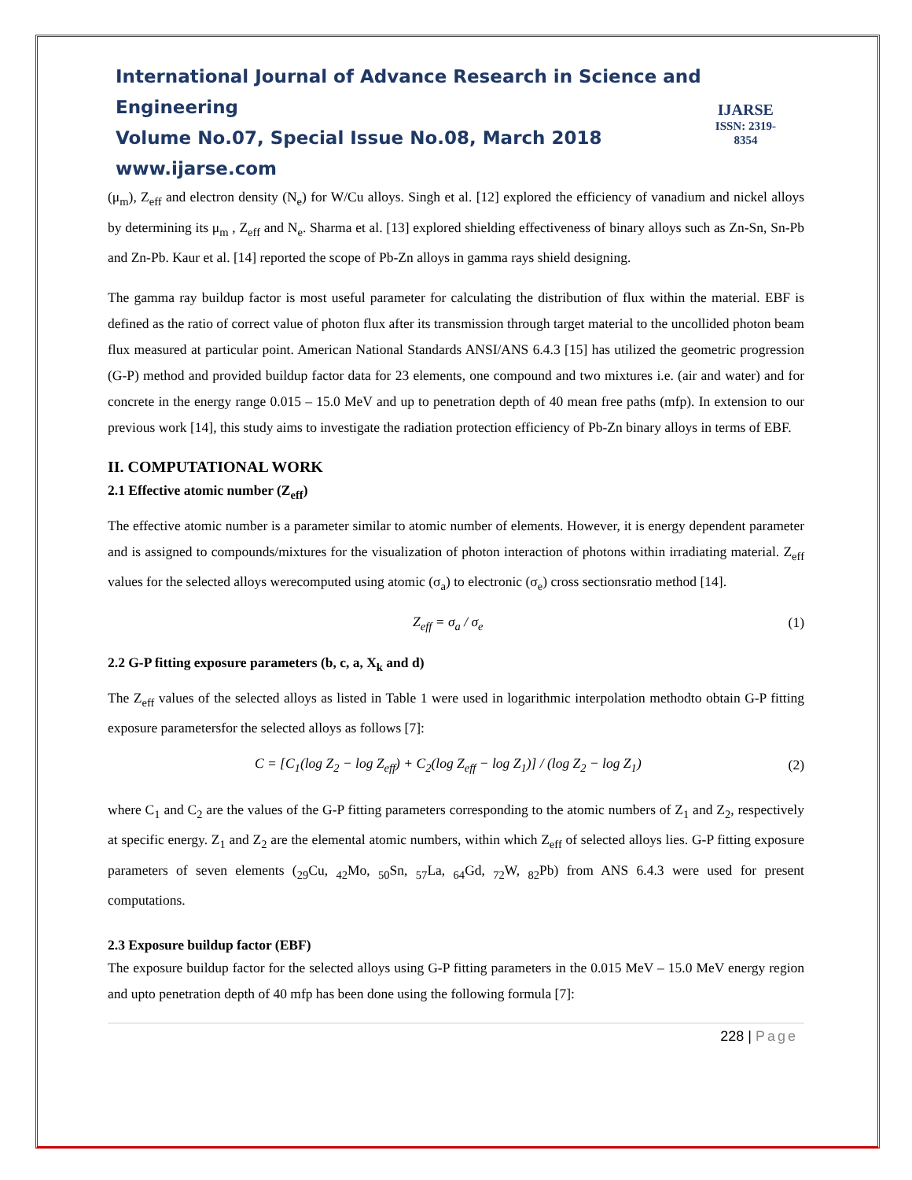International Journal of Advance Research in Science and Engineering
Volume No.07, Special Issue No.08, March 2018
www.ijarse.com
IJARSE
ISSN: 2319-8354
(μ<sub>m</sub>), Z<sub>eff</sub> and electron density (N<sub>e</sub>) for W/Cu alloys. Singh et al. [12] explored the efficiency of vanadium and nickel alloys by determining its μ<sub>m</sub> , Z<sub>eff</sub> and N<sub>e</sub>. Sharma et al. [13] explored shielding effectiveness of binary alloys such as Zn-Sn, Sn-Pb and Zn-Pb. Kaur et al. [14] reported the scope of Pb-Zn alloys in gamma rays shield designing.
The gamma ray buildup factor is most useful parameter for calculating the distribution of flux within the material. EBF is defined as the ratio of correct value of photon flux after its transmission through target material to the uncollided photon beam flux measured at particular point. American National Standards ANSI/ANS 6.4.3 [15] has utilized the geometric progression (G-P) method and provided buildup factor data for 23 elements, one compound and two mixtures i.e. (air and water) and for concrete in the energy range 0.015 – 15.0 MeV and up to penetration depth of 40 mean free paths (mfp). In extension to our previous work [14], this study aims to investigate the radiation protection efficiency of Pb-Zn binary alloys in terms of EBF.
II. COMPUTATIONAL WORK
2.1 Effective atomic number (Z<sub>eff</sub>)
The effective atomic number is a parameter similar to atomic number of elements. However, it is energy dependent parameter and is assigned to compounds/mixtures for the visualization of photon interaction of photons within irradiating material. Z<sub>eff</sub> values for the selected alloys werecomputed using atomic (σ<sub>a</sub>) to electronic (σ<sub>e</sub>) cross sectionsratio method [14].
Z<sub>eff</sub> = σ<sub>a</sub> / σ<sub>e</sub> (1)
2.2 G-P fitting exposure parameters (b, c, a, X<sub>k</sub> and d)
The Z<sub>eff</sub> values of the selected alloys as listed in Table 1 were used in logarithmic interpolation methodto obtain G-P fitting exposure parametersfor the selected alloys as follows [7]:
C = [C<sub>1</sub>(log Z<sub>2</sub> − log Z<sub>eff</sub>) + C<sub>2</sub>(log Z<sub>eff</sub> − log Z<sub>1</sub>)] / (log Z<sub>2</sub> − log Z<sub>1</sub>)
(2)
where C<sub>1</sub> and C<sub>2</sub> are the values of the G-P fitting parameters corresponding to the atomic numbers of Z<sub>1</sub> and Z<sub>2</sub>, respectively at specific energy. Z<sub>1</sub> and Z<sub>2</sub> are the elemental atomic numbers, within which Z<sub>eff</sub> of selected alloys lies. G-P fitting exposure parameters of seven elements (<sub>29</sub>Cu, <sub>42</sub>Mo, <sub>50</sub>Sn, <sub>57</sub>La, <sub>64</sub>Gd, <sub>72</sub>W, <sub>82</sub>Pb) from ANS 6.4.3 were used for present computations.
2.3 Exposure buildup factor (EBF)
The exposure buildup factor for the selected alloys using G-P fitting parameters in the 0.015 MeV – 15.0 MeV energy region and upto penetration depth of 40 mfp has been done using the following formula [7]:
228 | Page